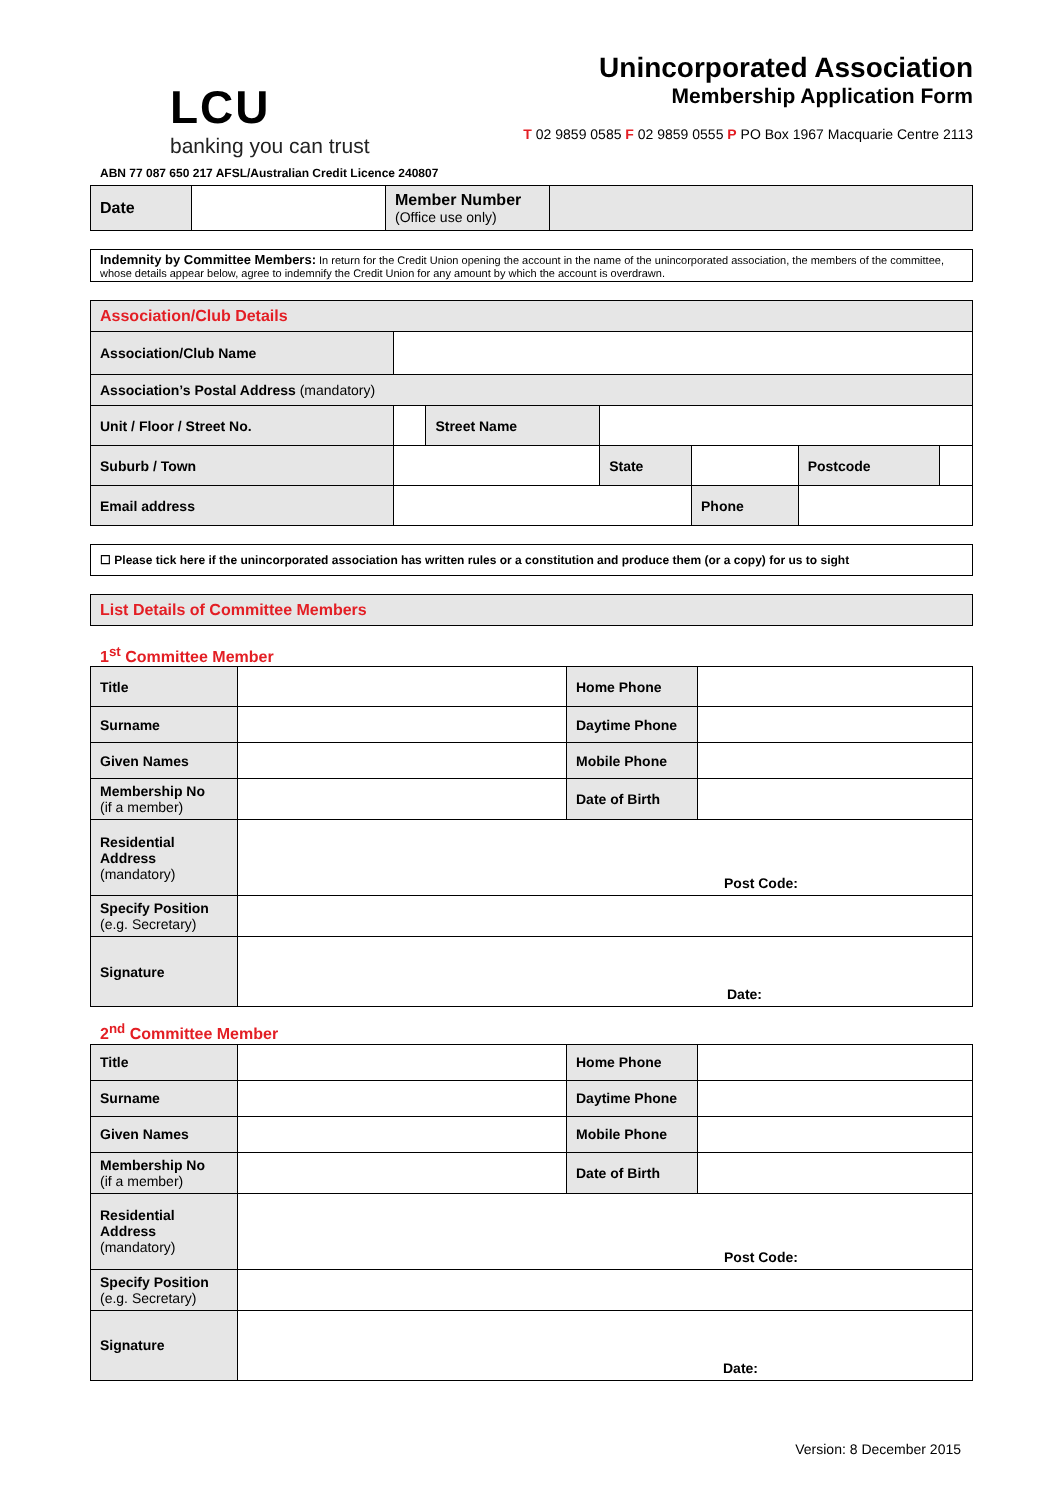LCU
banking you can trust
ABN 77 087 650 217 AFSL/Australian Credit Licence 240807
Unincorporated Association
Membership Application Form
T 02 9859 0585 F 02 9859 0555 P PO Box 1967 Macquarie Centre 2113
| Date | | Member Number (Office use only) | |
Indemnity by Committee Members: In return for the Credit Union opening the account in the name of the unincorporated association, the members of the committee, whose details appear below, agree to indemnify the Credit Union for any amount by which the account is overdrawn.
| Association/Club Details | | | | | | | |
| Association/Club Name | | | | | | | |
| Association’s Postal Address (mandatory) | | | | | | | |
| Unit / Floor / Street No. | | Street Name | | | | | |
| Suburb / Town | | | State | | | Postcode | |
| Email address | | | | Phone | | | |
☐ Please tick here if the unincorporated association has written rules or a constitution and produce them (or a copy) for us to sight
List Details of Committee Members
1<sup>st</sup> Committee Member
| Title | | Home Phone | |
| Surname | | Daytime Phone | |
| Given Names | | Mobile Phone | |
| Membership No (if a member) | | Date of Birth | |
| Residential Address (mandatory) | Post Code: | | |
| Specify Position (e.g. Secretary) | | | |
| Signature | Date: | | |
2<sup>nd</sup> Committee Member
| Title | | Home Phone | |
| Surname | | Daytime Phone | |
| Given Names | | Mobile Phone | |
| Membership No (if a member) | | Date of Birth | |
| Residential Address (mandatory) | Post Code: | | |
| Specify Position (e.g. Secretary) | | | |
| Signature | Date: | | |
Version: 8 December 2015